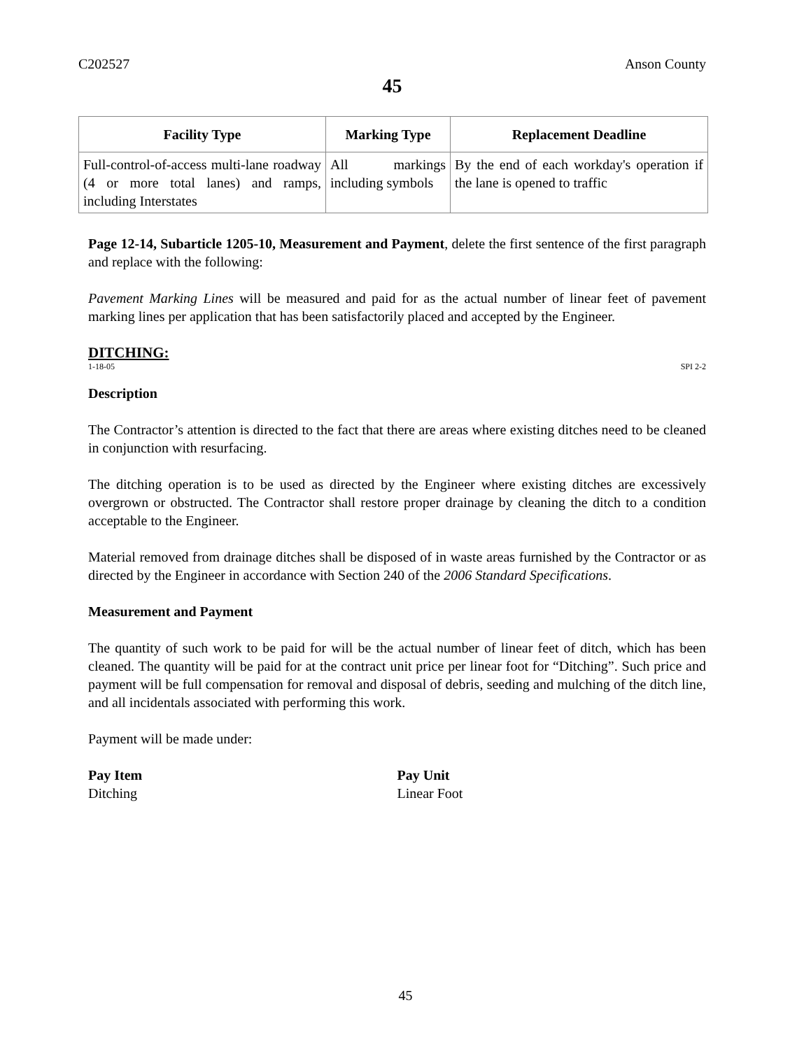C202527 Anson County
45
| Facility Type | Marking Type | Replacement Deadline |
| --- | --- | --- |
| Full-control-of-access multi-lane roadway (4 or more total lanes) and ramps, including Interstates | All markings including symbols | By the end of each workday's operation if the lane is opened to traffic |
Page 12-14, Subarticle 1205-10, Measurement and Payment, delete the first sentence of the first paragraph and replace with the following:
Pavement Marking Lines will be measured and paid for as the actual number of linear feet of pavement marking lines per application that has been satisfactorily placed and accepted by the Engineer.
DITCHING:
1-18-05 SPI 2-2
Description
The Contractor’s attention is directed to the fact that there are areas where existing ditches need to be cleaned in conjunction with resurfacing.
The ditching operation is to be used as directed by the Engineer where existing ditches are excessively overgrown or obstructed. The Contractor shall restore proper drainage by cleaning the ditch to a condition acceptable to the Engineer.
Material removed from drainage ditches shall be disposed of in waste areas furnished by the Contractor or as directed by the Engineer in accordance with Section 240 of the 2006 Standard Specifications.
Measurement and Payment
The quantity of such work to be paid for will be the actual number of linear feet of ditch, which has been cleaned. The quantity will be paid for at the contract unit price per linear foot for “Ditching”. Such price and payment will be full compensation for removal and disposal of debris, seeding and mulching of the ditch line, and all incidentals associated with performing this work.
Payment will be made under:
Pay Item
Ditching
Pay Unit
Linear Foot
45